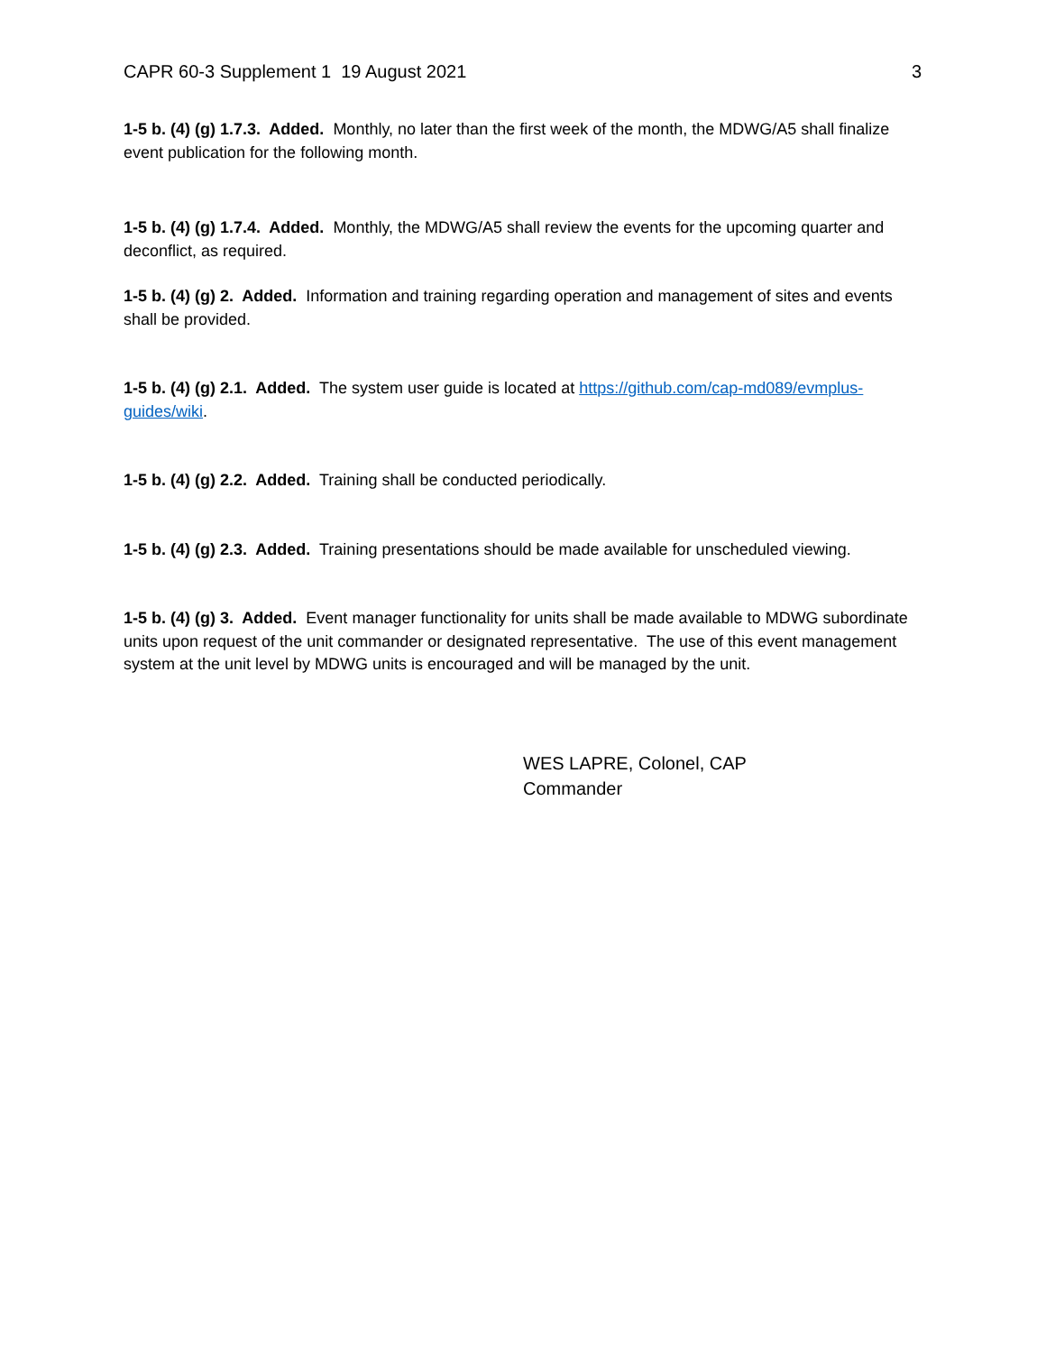CAPR 60-3 Supplement 1 19 August 2021 3
1-5 b. (4) (g) 1.7.3. Added. Monthly, no later than the first week of the month, the MDWG/A5 shall finalize event publication for the following month.
1-5 b. (4) (g) 1.7.4. Added. Monthly, the MDWG/A5 shall review the events for the upcoming quarter and deconflict, as required.
1-5 b. (4) (g) 2. Added. Information and training regarding operation and management of sites and events shall be provided.
1-5 b. (4) (g) 2.1. Added. The system user guide is located at https://github.com/cap-md089/evmplus-guides/wiki.
1-5 b. (4) (g) 2.2. Added. Training shall be conducted periodically.
1-5 b. (4) (g) 2.3. Added. Training presentations should be made available for unscheduled viewing.
1-5 b. (4) (g) 3. Added. Event manager functionality for units shall be made available to MDWG subordinate units upon request of the unit commander or designated representative. The use of this event management system at the unit level by MDWG units is encouraged and will be managed by the unit.
WES LAPRE, Colonel, CAP
Commander